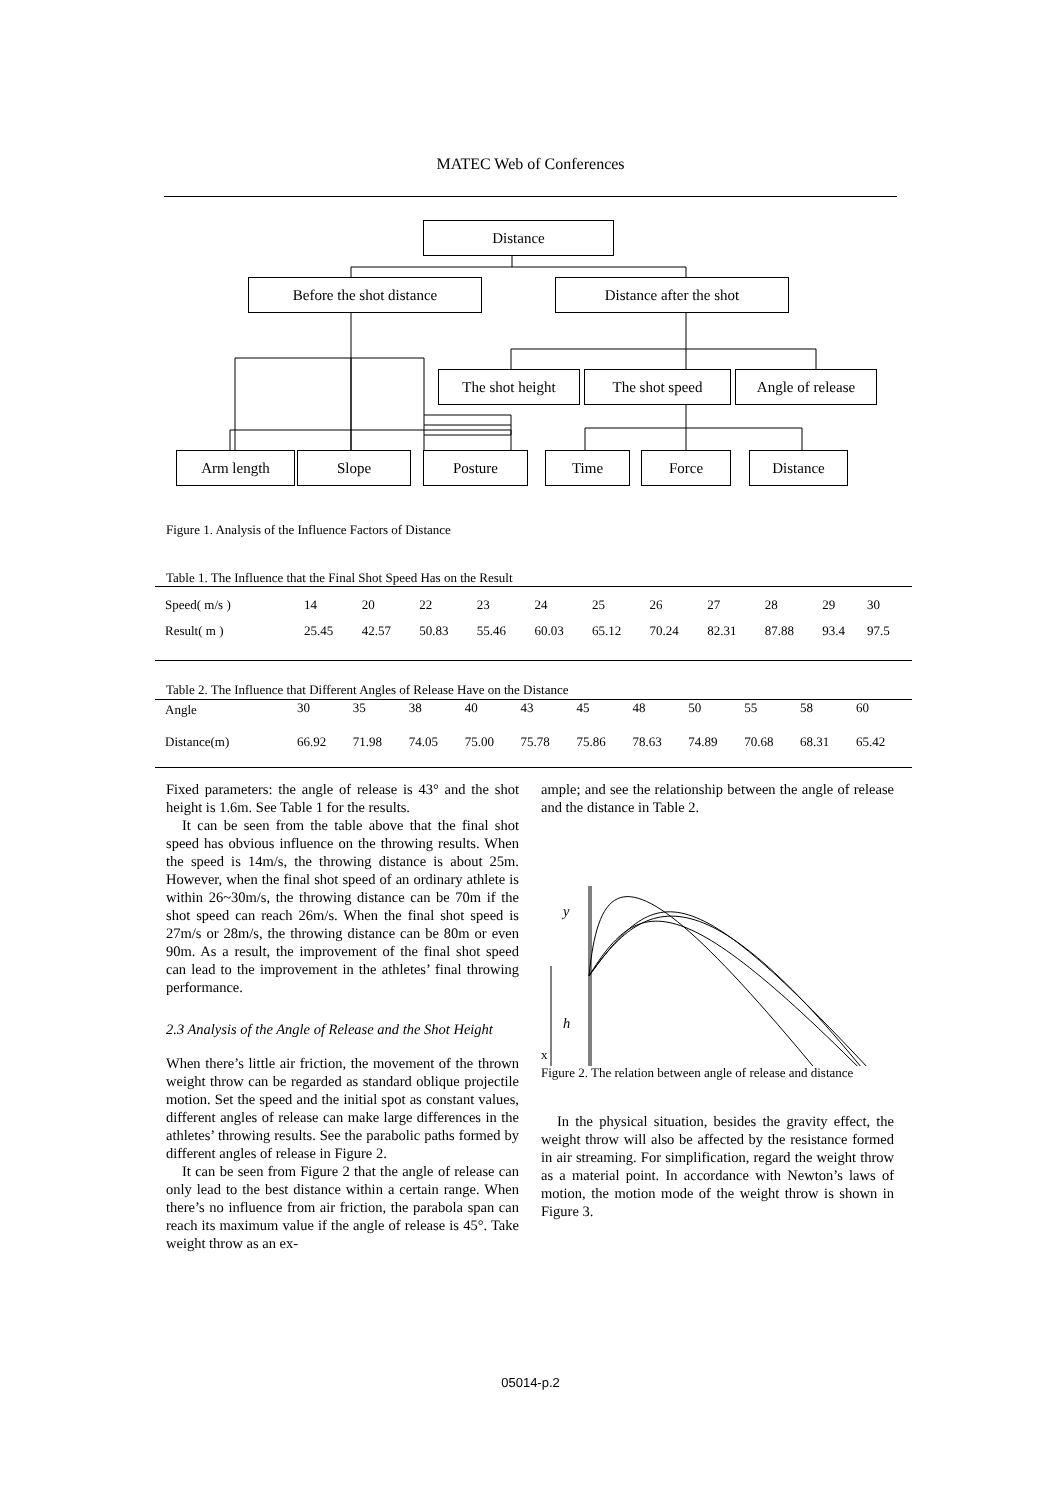MATEC Web of Conferences
Distance
Before the shot distance Distance after the shot
The shot height The shot speed
Angle of release
Arm length Slope Posture Time Force Distance
Figure 1. Analysis of the Influence Factors of Distance
Table 1. The Influence that the Final Shot Speed Has on the Result
| Speed( m/s ) | 14 | 20 | 22 | 23 | 24 | 25 | 26 | 27 | 28 | 29 | 30 |
| Result( m ) | 25.45 | 42.57 | 50.83 | 55.46 | 60.03 | 65.12 | 70.24 | 82.31 | 87.88 | 93.4 | 97.5 |
Table 2. The Influence that Different Angles of Release Have on the Distance
| Angle | 30 | 35 | 38 | 40 | 43 | 45 | 48 | 50 | 55 | 58 | 60 |
| Distance(m) | 66.92 | 71.98 | 74.05 | 75.00 | 75.78 | 75.86 | 78.63 | 74.89 | 70.68 | 68.31 | 65.42 |
Fixed parameters: the angle of release is 43° and the shot height is 1.6m. See Table 1 for the results.
It can be seen from the table above that the final shot speed has obvious influence on the throwing results. When the speed is 14m/s, the throwing distance is about 25m. However, when the final shot speed of an ordinary athlete is within 26~30m/s, the throwing distance can be 70m if the shot speed can reach 26m/s. When the final shot speed is 27m/s or 28m/s, the throwing distance can be 80m or even 90m. As a result, the improvement of the final shot speed can lead to the improvement in the athletes’ final throwing performance.
2.3 Analysis of the Angle of Release and the Shot Height
When there’s little air friction, the movement of the thrown weight throw can be regarded as standard oblique projectile motion. Set the speed and the initial spot as constant values, different angles of release can make large differences in the athletes’ throwing results. See the parabolic paths formed by different angles of release in Figure 2.
It can be seen from Figure 2 that the angle of release can only lead to the best distance within a certain range. When there’s no influence from air friction, the parabola span can reach its maximum value if the angle of release is 45°. Take weight throw as an ex-
ample; and see the relationship between the angle of release and the distance in Table 2.
y
h
x
Figure 2. The relation between angle of release and distance
In the physical situation, besides the gravity effect, the weight throw will also be affected by the resistance formed in air streaming. For simplification, regard the weight throw as a material point. In accordance with Newton’s laws of motion, the motion mode of the weight throw is shown in Figure 3.
05014-p.2